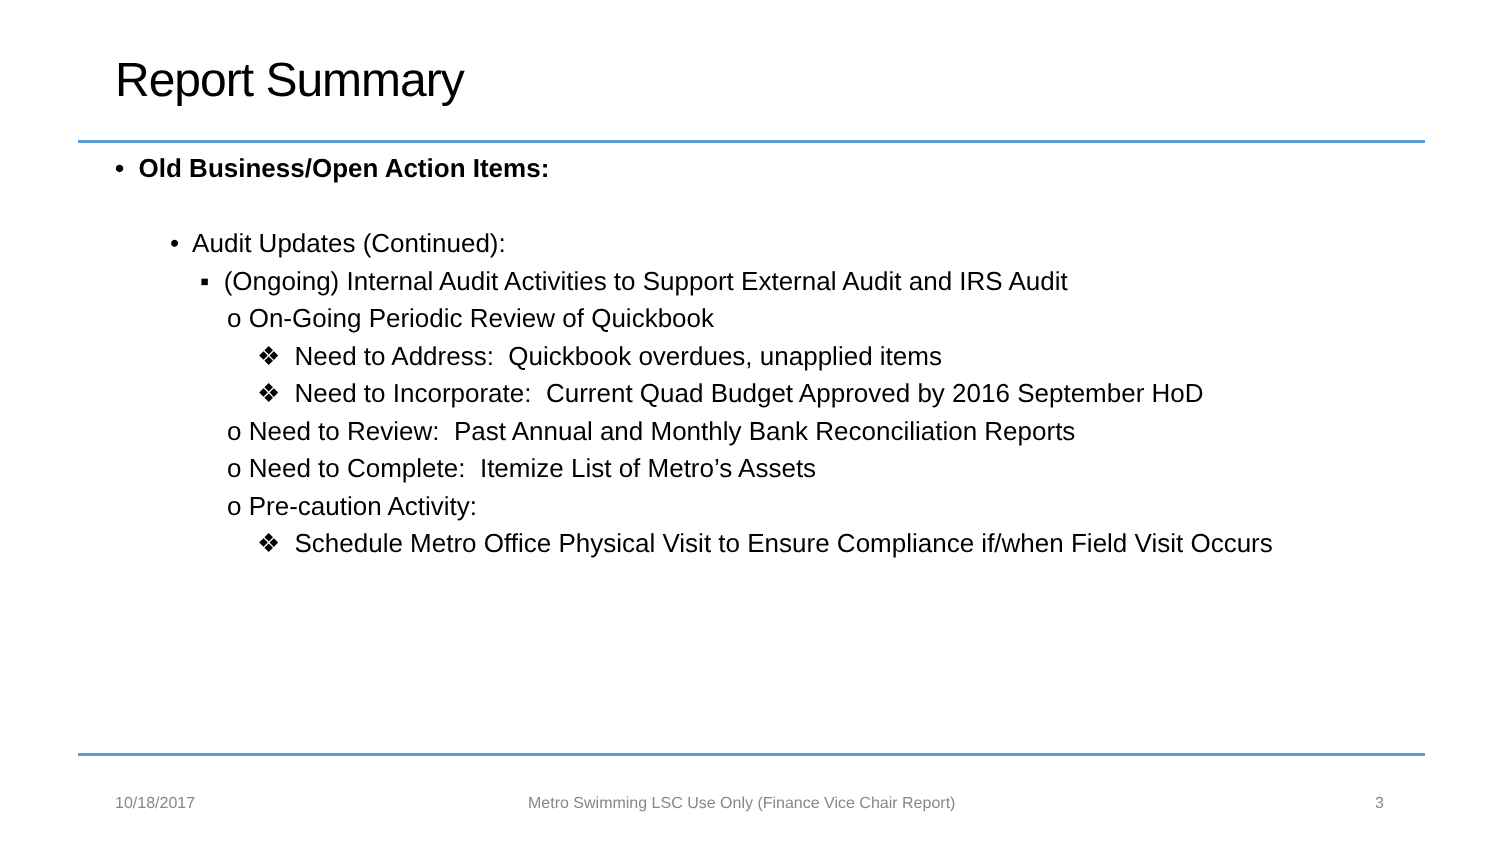Report Summary
• Old Business/Open Action Items:
• Audit Updates (Continued):
▪ (Ongoing) Internal Audit Activities to Support External Audit and IRS Audit
o On-Going Periodic Review of Quickbook
❖ Need to Address: Quickbook overdues, unapplied items
❖ Need to Incorporate: Current Quad Budget Approved by 2016 September HoD
o Need to Review: Past Annual and Monthly Bank Reconciliation Reports
o Need to Complete: Itemize List of Metro’s Assets
o Pre-caution Activity:
❖ Schedule Metro Office Physical Visit to Ensure Compliance if/when Field Visit Occurs
10/18/2017
Metro Swimming LSC Use Only (Finance Vice Chair Report)
3